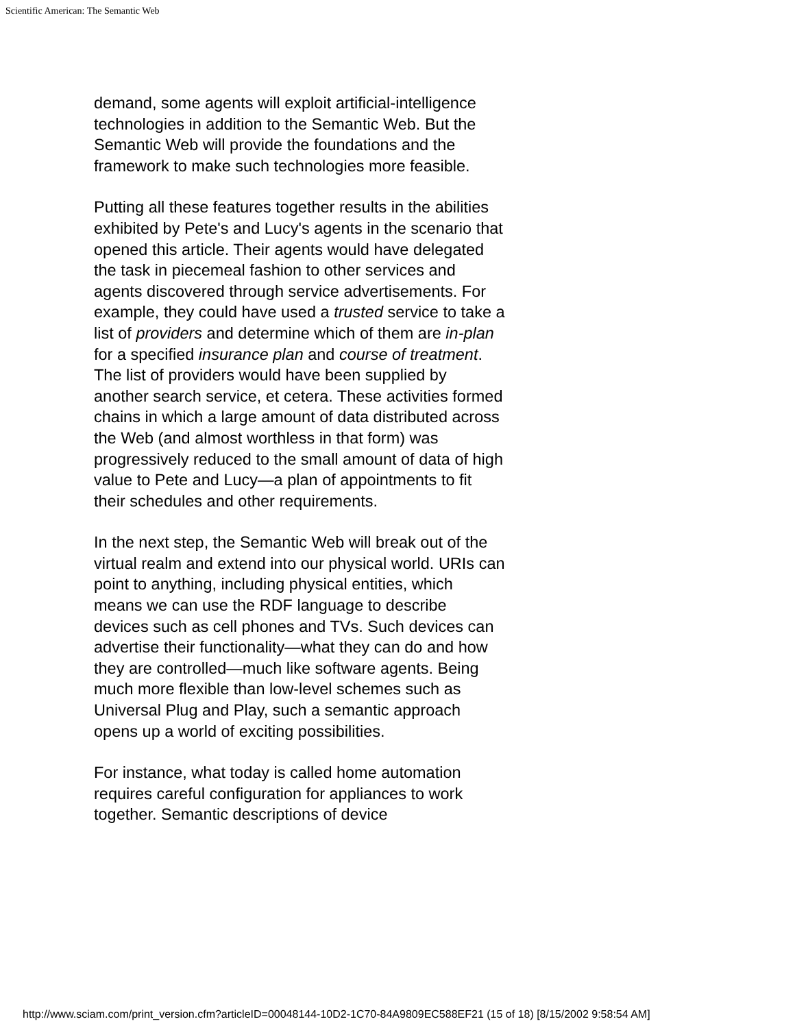Scientific American: The Semantic Web
demand, some agents will exploit artificial-intelligence technologies in addition to the Semantic Web. But the Semantic Web will provide the foundations and the framework to make such technologies more feasible.
Putting all these features together results in the abilities exhibited by Pete's and Lucy's agents in the scenario that opened this article. Their agents would have delegated the task in piecemeal fashion to other services and agents discovered through service advertisements. For example, they could have used a trusted service to take a list of providers and determine which of them are in-plan for a specified insurance plan and course of treatment. The list of providers would have been supplied by another search service, et cetera. These activities formed chains in which a large amount of data distributed across the Web (and almost worthless in that form) was progressively reduced to the small amount of data of high value to Pete and Lucy—a plan of appointments to fit their schedules and other requirements.
In the next step, the Semantic Web will break out of the virtual realm and extend into our physical world. URIs can point to anything, including physical entities, which means we can use the RDF language to describe devices such as cell phones and TVs. Such devices can advertise their functionality—what they can do and how they are controlled—much like software agents. Being much more flexible than low-level schemes such as Universal Plug and Play, such a semantic approach opens up a world of exciting possibilities.
For instance, what today is called home automation requires careful configuration for appliances to work together. Semantic descriptions of device
http://www.sciam.com/print_version.cfm?articleID=00048144-10D2-1C70-84A9809EC588EF21 (15 of 18) [8/15/2002 9:58:54 AM]